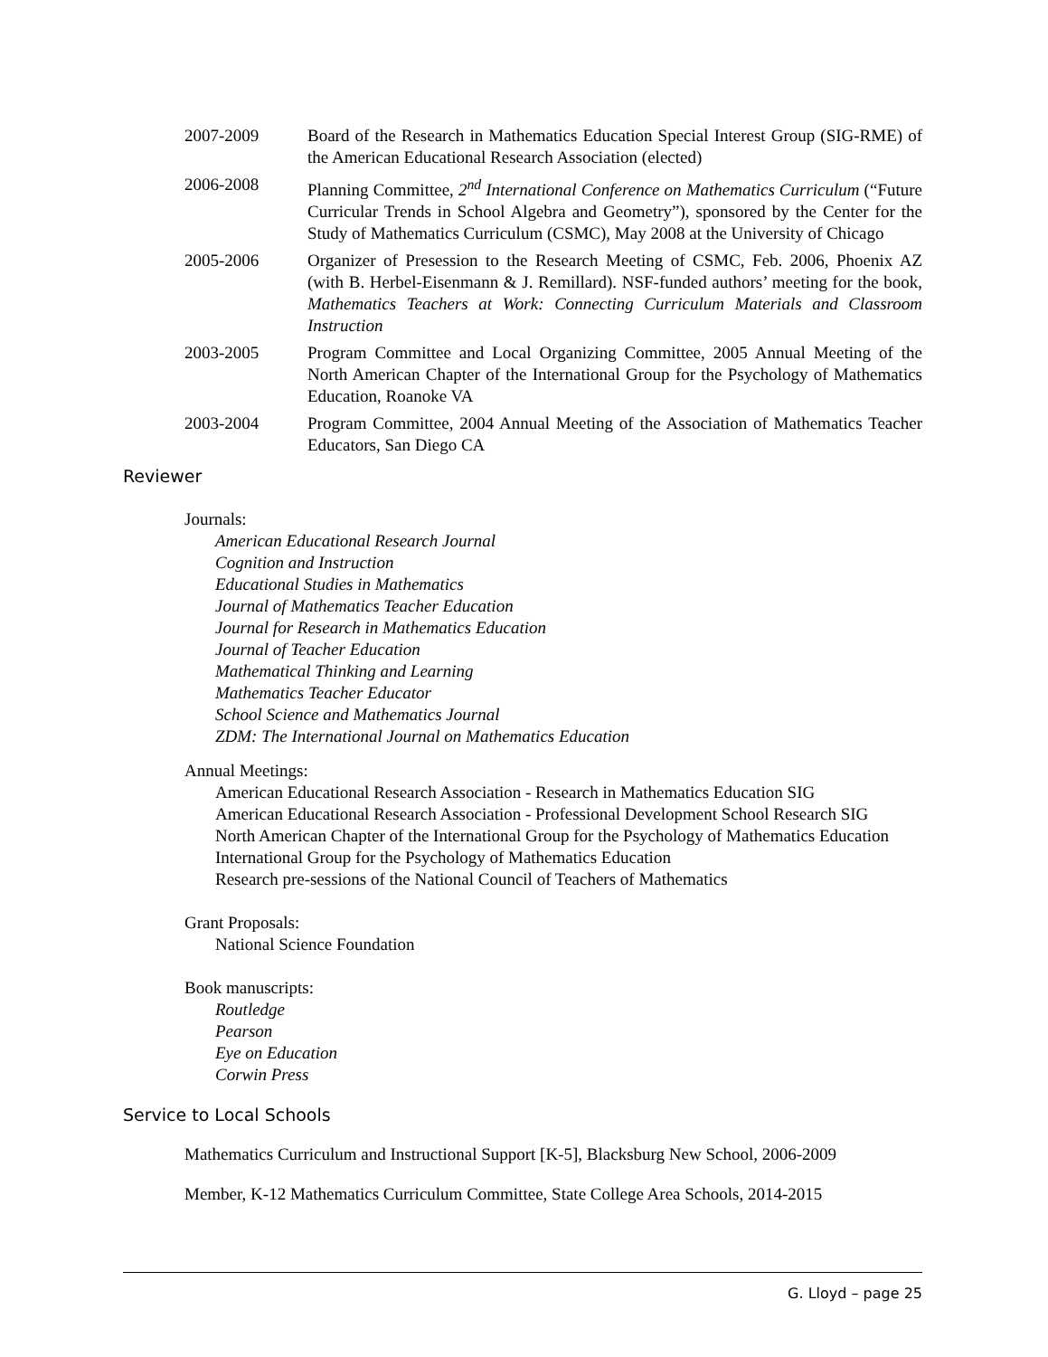2007-2009 Board of the Research in Mathematics Education Special Interest Group (SIG-RME) of the American Educational Research Association (elected)
2006-2008 Planning Committee, 2<sup>nd</sup> International Conference on Mathematics Curriculum (“Future Curricular Trends in School Algebra and Geometry”), sponsored by the Center for the Study of Mathematics Curriculum (CSMC), May 2008 at the University of Chicago
2005-2006 Organizer of Presession to the Research Meeting of CSMC, Feb. 2006, Phoenix AZ (with B. Herbel-Eisenmann & J. Remillard). NSF-funded authors’ meeting for the book, Mathematics Teachers at Work: Connecting Curriculum Materials and Classroom Instruction
2003-2005 Program Committee and Local Organizing Committee, 2005 Annual Meeting of the North American Chapter of the International Group for the Psychology of Mathematics Education, Roanoke VA
2003-2004 Program Committee, 2004 Annual Meeting of the Association of Mathematics Teacher Educators, San Diego CA
Reviewer
Journals:
American Educational Research Journal
Cognition and Instruction
Educational Studies in Mathematics
Journal of Mathematics Teacher Education
Journal for Research in Mathematics Education
Journal of Teacher Education
Mathematical Thinking and Learning
Mathematics Teacher Educator
School Science and Mathematics Journal
ZDM: The International Journal on Mathematics Education
Annual Meetings:
American Educational Research Association - Research in Mathematics Education SIG
American Educational Research Association - Professional Development School Research SIG
North American Chapter of the International Group for the Psychology of Mathematics Education
International Group for the Psychology of Mathematics Education
Research pre-sessions of the National Council of Teachers of Mathematics
Grant Proposals:
National Science Foundation
Book manuscripts:
Routledge
Pearson
Eye on Education
Corwin Press
Service to Local Schools
Mathematics Curriculum and Instructional Support [K-5], Blacksburg New School, 2006-2009
Member, K-12 Mathematics Curriculum Committee, State College Area Schools, 2014-2015
G. Lloyd – page 25